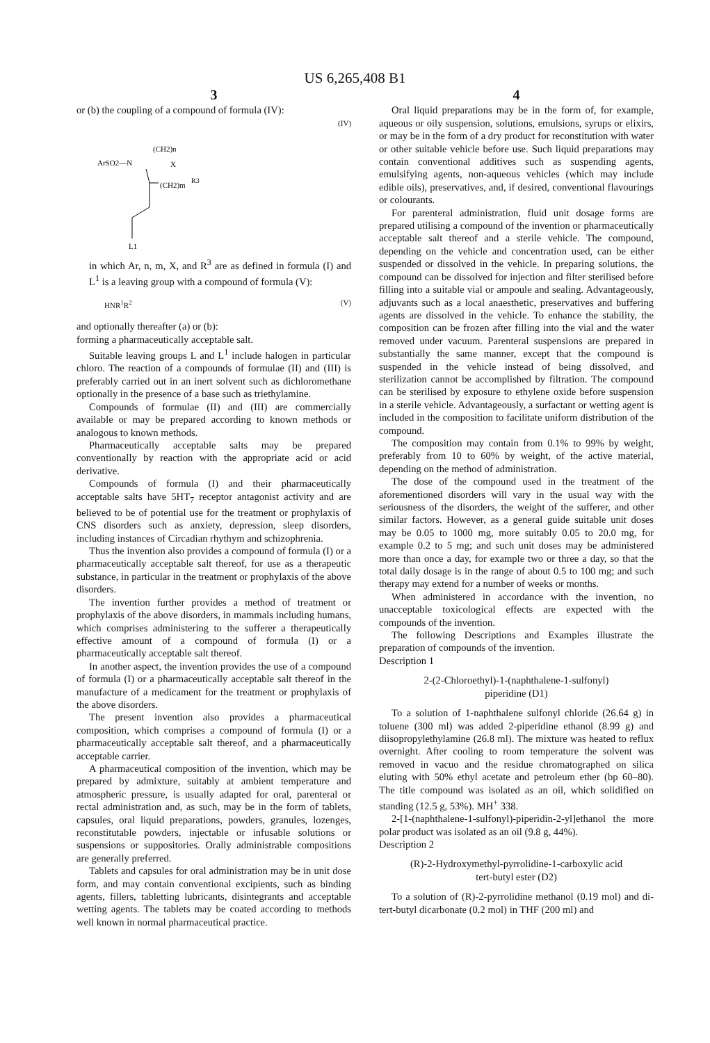US 6,265,408 B1
3
or (b) the coupling of a compound of formula (IV):
(IV)
ArSO2—N
(CH2)n
X
(CH2)m
R3
L1
in which Ar, n, m, X, and R<sup>3</sup> are as defined in formula (I) and L<sup>1</sup> is a leaving group with a compound of formula (V):
HNR<sup>1</sup>R<sup>2</sup> (V)
and optionally thereafter (a) or (b):
forming a pharmaceutically acceptable salt.
Suitable leaving groups L and L<sup>1</sup> include halogen in particular chloro. The reaction of a compounds of formulae (II) and (III) is preferably carried out in an inert solvent such as dichloromethane optionally in the presence of a base such as triethylamine.
Compounds of formulae (II) and (III) are commercially available or may be prepared according to known methods or analogous to known methods.
Pharmaceutically acceptable salts may be prepared conventionally by reaction with the appropriate acid or acid derivative.
Compounds of formula (I) and their pharmaceutically acceptable salts have 5HT<sub>7</sub> receptor antagonist activity and are believed to be of potential use for the treatment or prophylaxis of CNS disorders such as anxiety, depression, sleep disorders, including instances of Circadian rhythym and schizophrenia.
Thus the invention also provides a compound of formula (I) or a pharmaceutically acceptable salt thereof, for use as a therapeutic substance, in particular in the treatment or prophylaxis of the above disorders.
The invention further provides a method of treatment or prophylaxis of the above disorders, in mammals including humans, which comprises administering to the sufferer a therapeutically effective amount of a compound of formula (I) or a pharmaceutically acceptable salt thereof.
In another aspect, the invention provides the use of a compound of formula (I) or a pharmaceutically acceptable salt thereof in the manufacture of a medicament for the treatment or prophylaxis of the above disorders.
The present invention also provides a pharmaceutical composition, which comprises a compound of formula (I) or a pharmaceutically acceptable salt thereof, and a pharmaceutically acceptable carrier.
A pharmaceutical composition of the invention, which may be prepared by admixture, suitably at ambient temperature and atmospheric pressure, is usually adapted for oral, parenteral or rectal administration and, as such, may be in the form of tablets, capsules, oral liquid preparations, powders, granules, lozenges, reconstitutable powders, injectable or infusable solutions or suspensions or suppositories. Orally administrable compositions are generally preferred.
Tablets and capsules for oral administration may be in unit dose form, and may contain conventional excipients, such as binding agents, fillers, tabletting lubricants, disintegrants and acceptable wetting agents. The tablets may be coated according to methods well known in normal pharmaceutical practice.
4
Oral liquid preparations may be in the form of, for example, aqueous or oily suspension, solutions, emulsions, syrups or elixirs, or may be in the form of a dry product for reconstitution with water or other suitable vehicle before use. Such liquid preparations may contain conventional additives such as suspending agents, emulsifying agents, non-aqueous vehicles (which may include edible oils), preservatives, and, if desired, conventional flavourings or colourants.
For parenteral administration, fluid unit dosage forms are prepared utilising a compound of the invention or pharmaceutically acceptable salt thereof and a sterile vehicle. The compound, depending on the vehicle and concentration used, can be either suspended or dissolved in the vehicle. In preparing solutions, the compound can be dissolved for injection and filter sterilised before filling into a suitable vial or ampoule and sealing. Advantageously, adjuvants such as a local anaesthetic, preservatives and buffering agents are dissolved in the vehicle. To enhance the stability, the composition can be frozen after filling into the vial and the water removed under vacuum. Parenteral suspensions are prepared in substantially the same manner, except that the compound is suspended in the vehicle instead of being dissolved, and sterilization cannot be accomplished by filtration. The compound can be sterilised by exposure to ethylene oxide before suspension in a sterile vehicle. Advantageously, a surfactant or wetting agent is included in the composition to facilitate uniform distribution of the compound.
The composition may contain from 0.1% to 99% by weight, preferably from 10 to 60% by weight, of the active material, depending on the method of administration.
The dose of the compound used in the treatment of the aforementioned disorders will vary in the usual way with the seriousness of the disorders, the weight of the sufferer, and other similar factors. However, as a general guide suitable unit doses may be 0.05 to 1000 mg, more suitably 0.05 to 20.0 mg, for example 0.2 to 5 mg; and such unit doses may be administered more than once a day, for example two or three a day, so that the total daily dosage is in the range of about 0.5 to 100 mg; and such therapy may extend for a number of weeks or months.
When administered in accordance with the invention, no unacceptable toxicological effects are expected with the compounds of the invention.
The following Descriptions and Examples illustrate the preparation of compounds of the invention.
Description 1
2-(2-Chloroethyl)-1-(naphthalene-1-sulfonyl)
piperidine (D1)
To a solution of 1-naphthalene sulfonyl chloride (26.64 g) in toluene (300 ml) was added 2-piperidine ethanol (8.99 g) and diisopropylethylamine (26.8 ml). The mixture was heated to reflux overnight. After cooling to room temperature the solvent was removed in vacuo and the residue chromatographed on silica eluting with 50% ethyl acetate and petroleum ether (bp 60–80). The title compound was isolated as an oil, which solidified on standing (12.5 g, 53%). MH<sup>+</sup> 338.
2-[1-(naphthalene-1-sulfonyl)-piperidin-2-yl]ethanol the more polar product was isolated as an oil (9.8 g, 44%).
Description 2
(R)-2-Hydroxymethyl-pyrrolidine-1-carboxylic acid
tert-butyl ester (D2)
To a solution of (R)-2-pyrrolidine methanol (0.19 mol) and di-tert-butyl dicarbonate (0.2 mol) in THF (200 ml) and